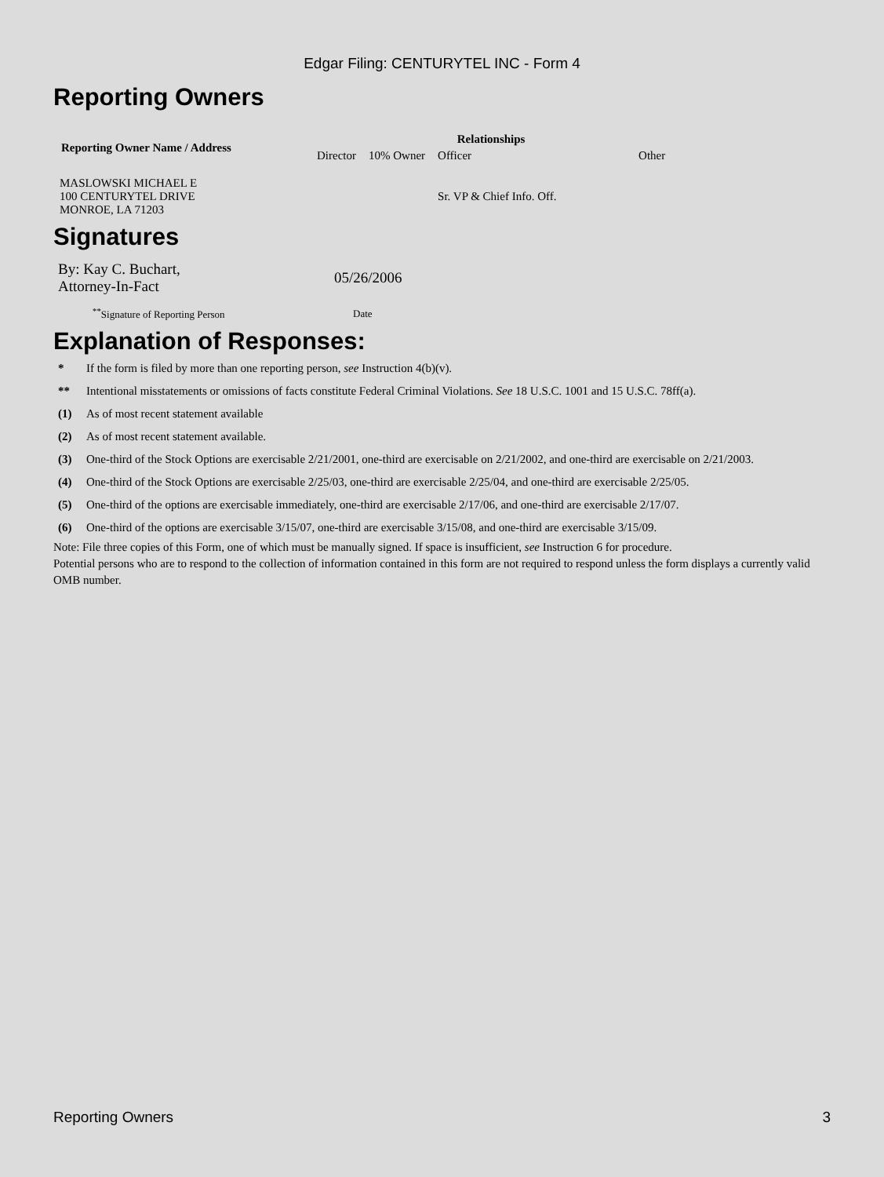Edgar Filing: CENTURYTEL INC - Form 4
Reporting Owners
| Reporting Owner Name / Address | Relationships | | | |
| --- | --- | --- | --- | --- |
| | Director | 10% Owner | Officer | Other |
| MASLOWSKI MICHAEL E 100 CENTURYTEL DRIVE MONROE, LA 71203 | | | Sr. VP & Chief Info. Off. | |
Signatures
| By: Kay C. Buchart, Attorney-In-Fact | 05/26/2006 |
| <sup>**</sup> Signature of Reporting Person | Date |
Explanation of Responses:
| * | If the form is filed by more than one reporting person, see Instruction 4(b)(v). |
| ** | Intentional misstatements or omissions of facts constitute Federal Criminal Violations. See 18 U.S.C. 1001 and 15 U.S.C. 78ff(a). |
| (1) | As of most recent statement available |
| (2) | As of most recent statement available. |
| (3) | One-third of the Stock Options are exercisable 2/21/2001, one-third are exercisable on 2/21/2002, and one-third are exercisable on 2/21/2003. |
| (4) | One-third of the Stock Options are exercisable 2/25/03, one-third are exercisable 2/25/04, and one-third are exercisable 2/25/05. |
| (5) | One-third of the options are exercisable immediately, one-third are exercisable 2/17/06, and one-third are exercisable 2/17/07. |
| (6) | One-third of the options are exercisable 3/15/07, one-third are exercisable 3/15/08, and one-third are exercisable 3/15/09. |
Note: File three copies of this Form, one of which must be manually signed. If space is insufficient, see Instruction 6 for procedure.
Potential persons who are to respond to the collection of information contained in this form are not required to respond unless the form displays a currently valid OMB number.
Reporting Owners 3